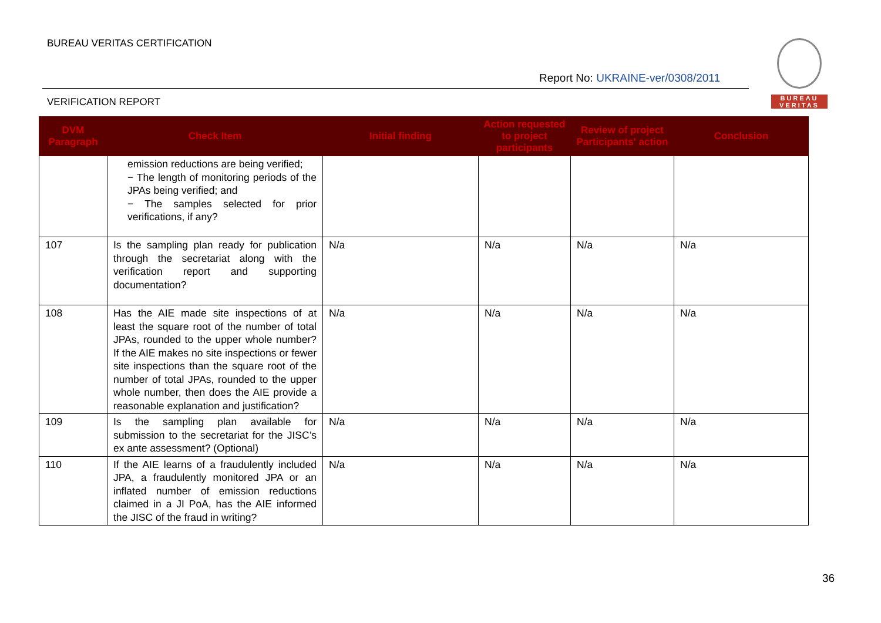BUREAU VERITAS CERTIFICATION
Report No: UKRAINE-ver/0308/2011
BUREAU
VERITAS
VERIFICATION REPORT
| DVM Paragraph | Check Item | Initial finding | Action requested to project participants | Review of project Participants' action | Conclusion |
| --- | --- | --- | --- | --- | --- |
| | emission reductions are being verified; − The length of monitoring periods of the JPAs being verified; and − The samples selected for prior verifications, if any? | | | | |
| 107 | Is the sampling plan ready for publication through the secretariat along with the verification report and supporting documentation? | N/a | N/a | N/a | N/a |
| 108 | Has the AIE made site inspections of at least the square root of the number of total JPAs, rounded to the upper whole number? If the AIE makes no site inspections or fewer site inspections than the square root of the number of total JPAs, rounded to the upper whole number, then does the AIE provide a reasonable explanation and justification? | N/a | N/a | N/a | N/a |
| 109 | Is the sampling plan available for submission to the secretariat for the JISC’s ex ante assessment? (Optional) | N/a | N/a | N/a | N/a |
| 110 | If the AIE learns of a fraudulently included JPA, a fraudulently monitored JPA or an inflated number of emission reductions claimed in a JI PoA, has the AIE informed the JISC of the fraud in writing? | N/a | N/a | N/a | N/a |
36